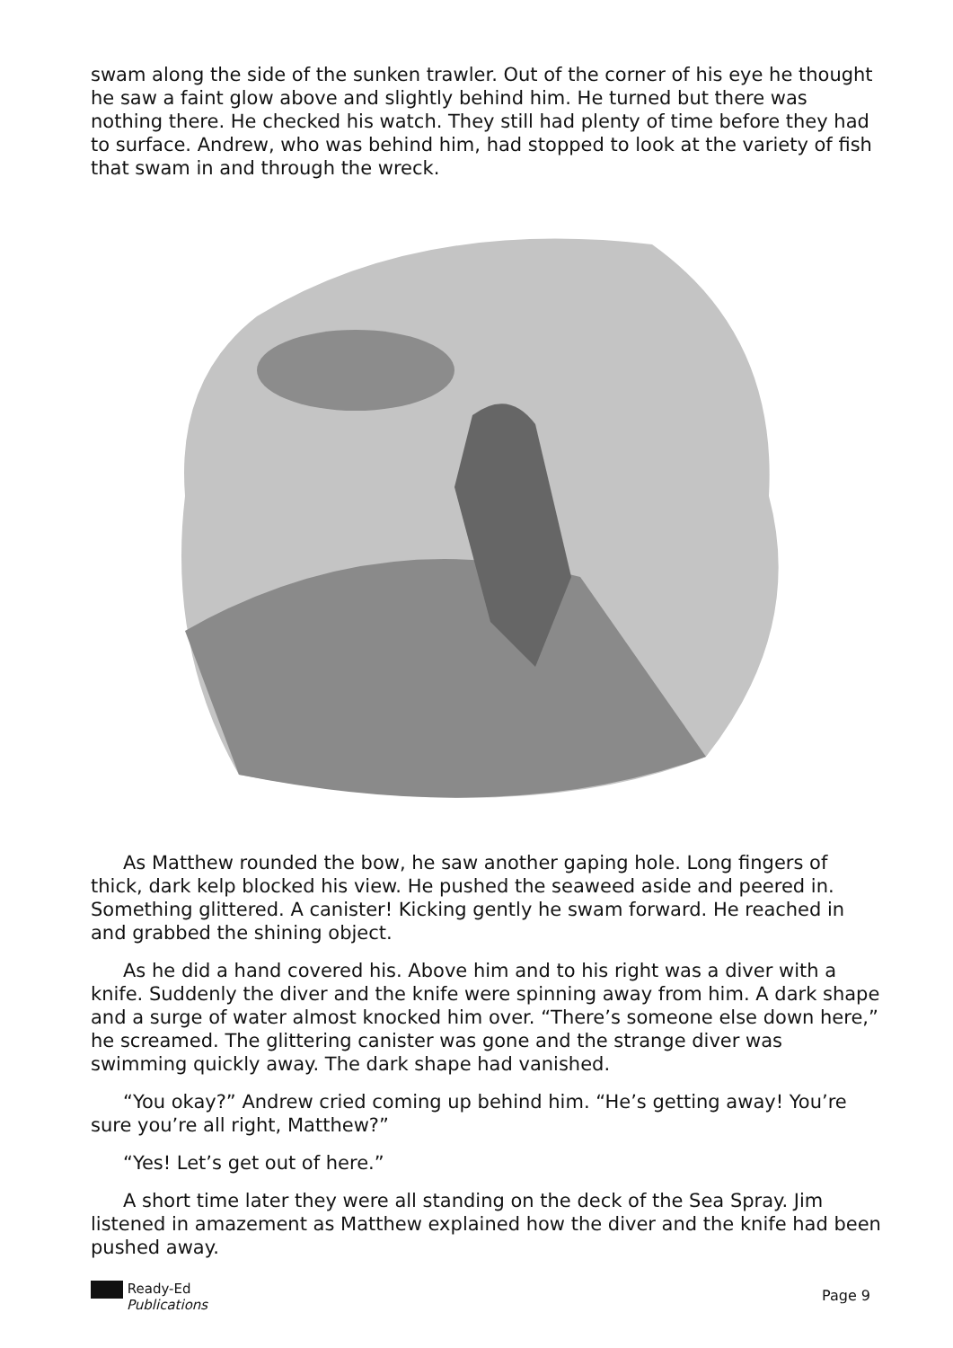swam along the side of the sunken trawler. Out of the corner of his eye he thought he saw a faint glow above and slightly behind him. He turned but there was nothing there. He checked his watch. They still had plenty of time before they had to surface. Andrew, who was behind him, had stopped to look at the variety of fish that swam in and through the wreck.
As Matthew rounded the bow, he saw another gaping hole. Long fingers of thick, dark kelp blocked his view. He pushed the seaweed aside and peered in. Something glittered. A canister! Kicking gently he swam forward. He reached in and grabbed the shining object.
As he did a hand covered his. Above him and to his right was a diver with a knife. Suddenly the diver and the knife were spinning away from him. A dark shape and a surge of water almost knocked him over. “There’s someone else down here,” he screamed. The glittering canister was gone and the strange diver was swimming quickly away. The dark shape had vanished.
“You okay?” Andrew cried coming up behind him. “He’s getting away! You’re sure you’re all right, Matthew?”
“Yes! Let’s get out of here.”
A short time later they were all standing on the deck of the Sea Spray. Jim listened in amazement as Matthew explained how the diver and the knife had been pushed away.
Ready-Ed
Publications
Page 9